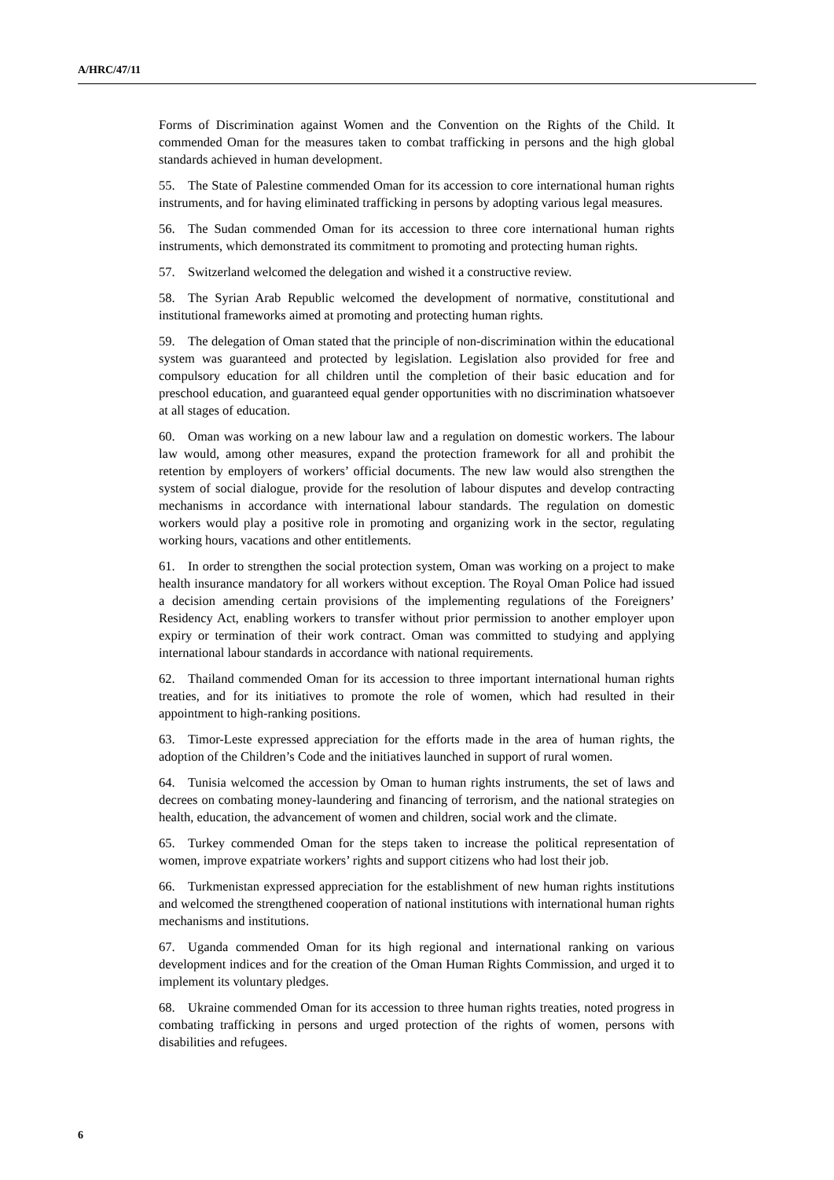A/HRC/47/11
Forms of Discrimination against Women and the Convention on the Rights of the Child. It commended Oman for the measures taken to combat trafficking in persons and the high global standards achieved in human development.
55. The State of Palestine commended Oman for its accession to core international human rights instruments, and for having eliminated trafficking in persons by adopting various legal measures.
56. The Sudan commended Oman for its accession to three core international human rights instruments, which demonstrated its commitment to promoting and protecting human rights.
57. Switzerland welcomed the delegation and wished it a constructive review.
58. The Syrian Arab Republic welcomed the development of normative, constitutional and institutional frameworks aimed at promoting and protecting human rights.
59. The delegation of Oman stated that the principle of non-discrimination within the educational system was guaranteed and protected by legislation. Legislation also provided for free and compulsory education for all children until the completion of their basic education and for preschool education, and guaranteed equal gender opportunities with no discrimination whatsoever at all stages of education.
60. Oman was working on a new labour law and a regulation on domestic workers. The labour law would, among other measures, expand the protection framework for all and prohibit the retention by employers of workers’ official documents. The new law would also strengthen the system of social dialogue, provide for the resolution of labour disputes and develop contracting mechanisms in accordance with international labour standards. The regulation on domestic workers would play a positive role in promoting and organizing work in the sector, regulating working hours, vacations and other entitlements.
61. In order to strengthen the social protection system, Oman was working on a project to make health insurance mandatory for all workers without exception. The Royal Oman Police had issued a decision amending certain provisions of the implementing regulations of the Foreigners’ Residency Act, enabling workers to transfer without prior permission to another employer upon expiry or termination of their work contract. Oman was committed to studying and applying international labour standards in accordance with national requirements.
62. Thailand commended Oman for its accession to three important international human rights treaties, and for its initiatives to promote the role of women, which had resulted in their appointment to high-ranking positions.
63. Timor-Leste expressed appreciation for the efforts made in the area of human rights, the adoption of the Children’s Code and the initiatives launched in support of rural women.
64. Tunisia welcomed the accession by Oman to human rights instruments, the set of laws and decrees on combating money-laundering and financing of terrorism, and the national strategies on health, education, the advancement of women and children, social work and the climate.
65. Turkey commended Oman for the steps taken to increase the political representation of women, improve expatriate workers’ rights and support citizens who had lost their job.
66. Turkmenistan expressed appreciation for the establishment of new human rights institutions and welcomed the strengthened cooperation of national institutions with international human rights mechanisms and institutions.
67. Uganda commended Oman for its high regional and international ranking on various development indices and for the creation of the Oman Human Rights Commission, and urged it to implement its voluntary pledges.
68. Ukraine commended Oman for its accession to three human rights treaties, noted progress in combating trafficking in persons and urged protection of the rights of women, persons with disabilities and refugees.
6